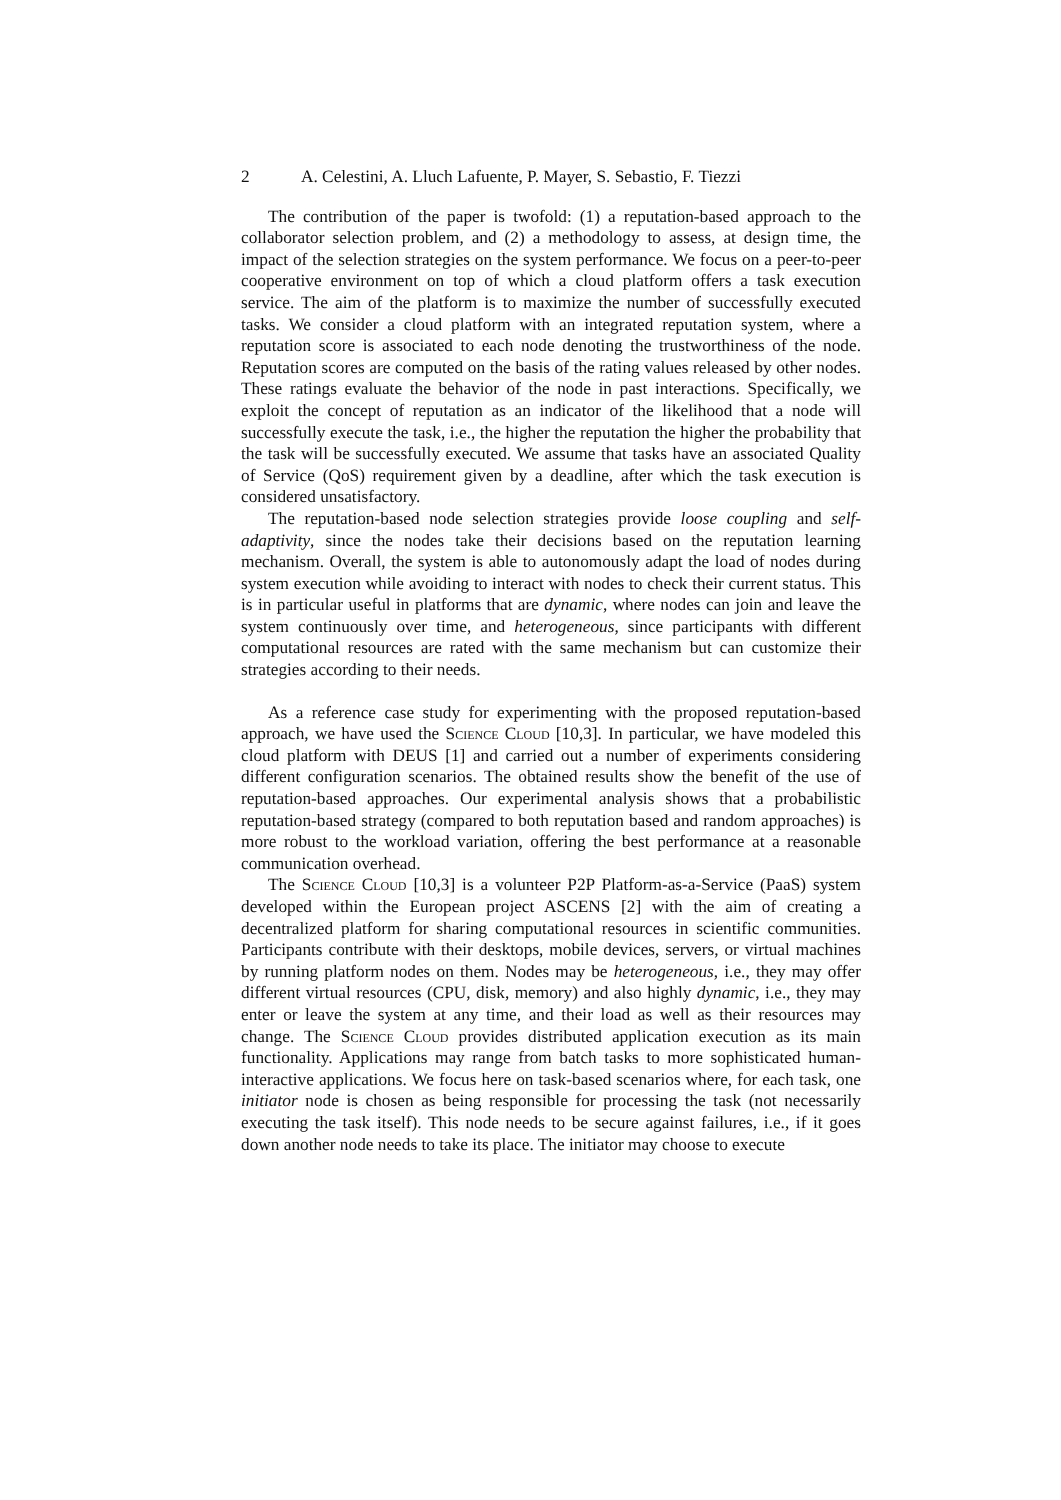2 A. Celestini, A. Lluch Lafuente, P. Mayer, S. Sebastio, F. Tiezzi
The contribution of the paper is twofold: (1) a reputation-based approach to the collaborator selection problem, and (2) a methodology to assess, at design time, the impact of the selection strategies on the system performance. We focus on a peer-to-peer cooperative environment on top of which a cloud platform offers a task execution service. The aim of the platform is to maximize the number of successfully executed tasks. We consider a cloud platform with an integrated reputation system, where a reputation score is associated to each node denoting the trustworthiness of the node. Reputation scores are computed on the basis of the rating values released by other nodes. These ratings evaluate the behavior of the node in past interactions. Specifically, we exploit the concept of reputation as an indicator of the likelihood that a node will successfully execute the task, i.e., the higher the reputation the higher the probability that the task will be successfully executed. We assume that tasks have an associated Quality of Service (QoS) requirement given by a deadline, after which the task execution is considered unsatisfactory.
The reputation-based node selection strategies provide loose coupling and self-adaptivity, since the nodes take their decisions based on the reputation learning mechanism. Overall, the system is able to autonomously adapt the load of nodes during system execution while avoiding to interact with nodes to check their current status. This is in particular useful in platforms that are dynamic, where nodes can join and leave the system continuously over time, and heterogeneous, since participants with different computational resources are rated with the same mechanism but can customize their strategies according to their needs.
As a reference case study for experimenting with the proposed reputation-based approach, we have used the Science Cloud [10,3]. In particular, we have modeled this cloud platform with DEUS [1] and carried out a number of experiments considering different configuration scenarios. The obtained results show the benefit of the use of reputation-based approaches. Our experimental analysis shows that a probabilistic reputation-based strategy (compared to both reputation based and random approaches) is more robust to the workload variation, offering the best performance at a reasonable communication overhead.
The Science Cloud [10,3] is a volunteer P2P Platform-as-a-Service (PaaS) system developed within the European project ASCENS [2] with the aim of creating a decentralized platform for sharing computational resources in scientific communities. Participants contribute with their desktops, mobile devices, servers, or virtual machines by running platform nodes on them. Nodes may be heterogeneous, i.e., they may offer different virtual resources (CPU, disk, memory) and also highly dynamic, i.e., they may enter or leave the system at any time, and their load as well as their resources may change. The Science Cloud provides distributed application execution as its main functionality. Applications may range from batch tasks to more sophisticated human-interactive applications. We focus here on task-based scenarios where, for each task, one initiator node is chosen as being responsible for processing the task (not necessarily executing the task itself). This node needs to be secure against failures, i.e., if it goes down another node needs to take its place. The initiator may choose to execute